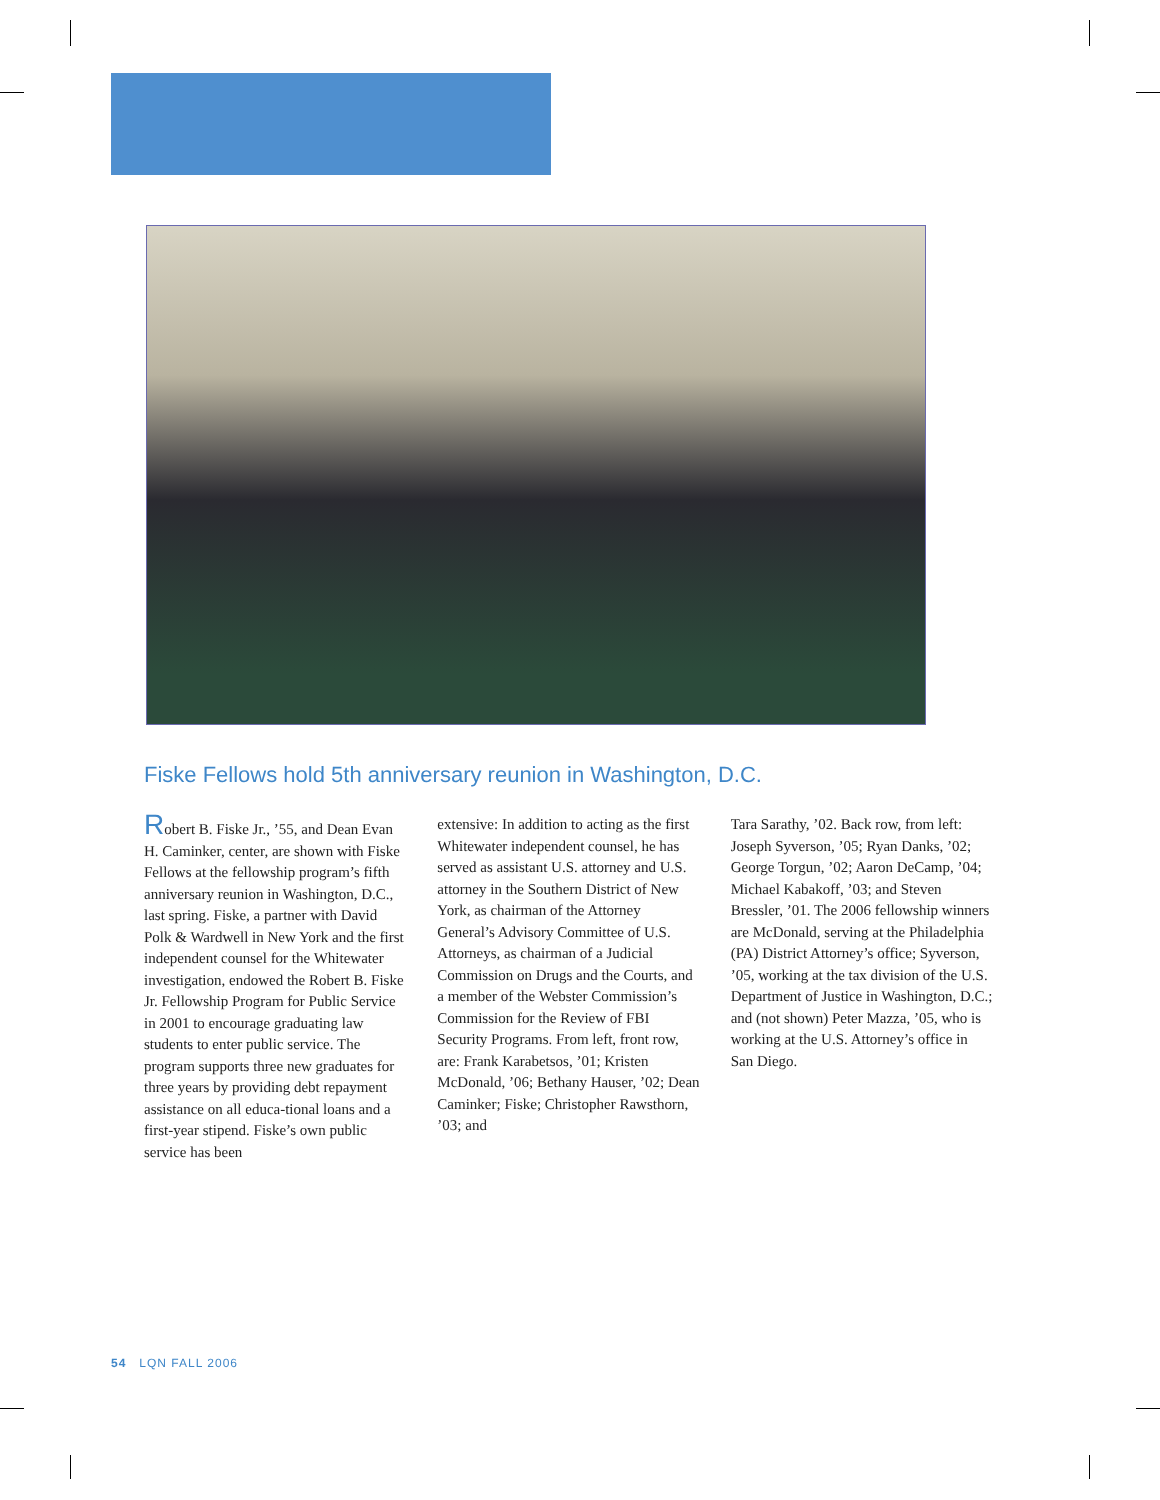Fiske Fellows hold 5th anniversary reunion in Washington, D.C.
Robert B. Fiske Jr., ’55, and Dean Evan H. Caminker, center, are shown with Fiske Fellows at the fellowship program’s fifth anniversary reunion in Washington, D.C., last spring. Fiske, a partner with David Polk & Wardwell in New York and the first independent counsel for the Whitewater investigation, endowed the Robert B. Fiske Jr. Fellowship Program for Public Service in 2001 to encourage graduating law students to enter public service. The program supports three new graduates for three years by providing debt repayment assistance on all educa-tional loans and a first-year stipend. Fiske’s own public service has been
extensive: In addition to acting as the first Whitewater independent counsel, he has served as assistant U.S. attorney and U.S. attorney in the Southern District of New York, as chairman of the Attorney General’s Advisory Committee of U.S. Attorneys, as chairman of a Judicial Commission on Drugs and the Courts, and a member of the Webster Commission’s Commission for the Review of FBI Security Programs. From left, front row, are: Frank Karabetsos, ’01; Kristen McDonald, ’06; Bethany Hauser, ’02; Dean Caminker; Fiske; Christopher Rawsthorn, ’03; and
Tara Sarathy, ’02. Back row, from left: Joseph Syverson, ’05; Ryan Danks, ’02; George Torgun, ’02; Aaron DeCamp, ’04; Michael Kabakoff, ’03; and Steven Bressler, ’01. The 2006 fellowship winners are McDonald, serving at the Philadelphia (PA) District Attorney’s office; Syverson, ’05, working at the tax division of the U.S. Department of Justice in Washington, D.C.; and (not shown) Peter Mazza, ’05, who is working at the U.S. Attorney’s office in San Diego.
54 LQN FALL 2006